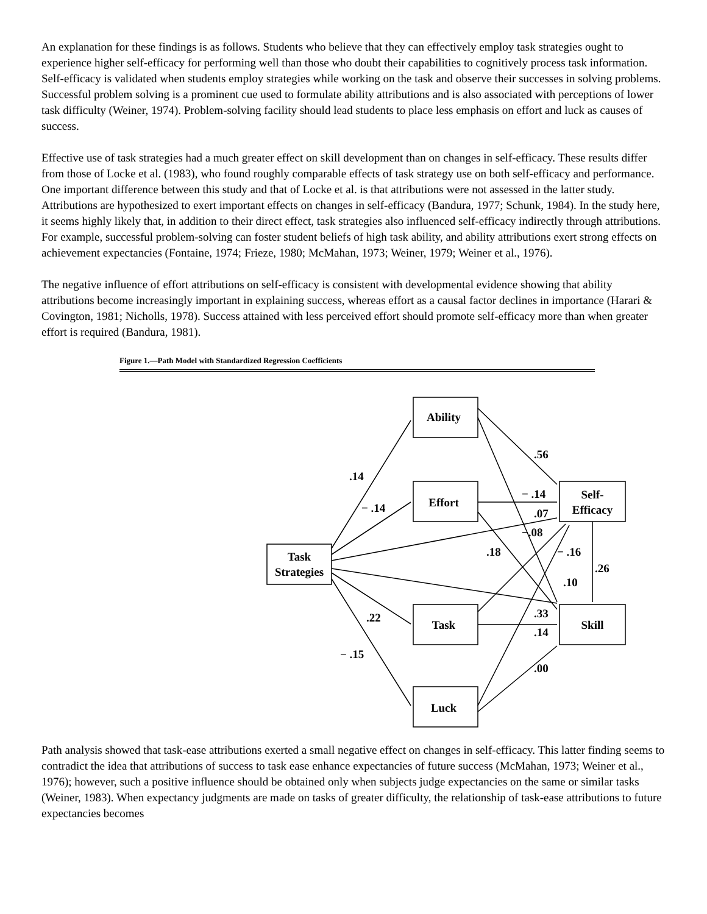An explanation for these findings is as follows. Students who believe that they can effectively employ task strategies ought to experience higher self-efficacy for performing well than those who doubt their capabilities to cognitively process task information. Self-efficacy is validated when students employ strategies while working on the task and observe their successes in solving problems. Successful problem solving is a prominent cue used to formulate ability attributions and is also associated with perceptions of lower task difficulty (Weiner, 1974). Problem-solving facility should lead students to place less emphasis on effort and luck as causes of success.
Effective use of task strategies had a much greater effect on skill development than on changes in self-efficacy. These results differ from those of Locke et al. (1983), who found roughly comparable effects of task strategy use on both self-efficacy and performance. One important difference between this study and that of Locke et al. is that attributions were not assessed in the latter study. Attributions are hypothesized to exert important effects on changes in self-efficacy (Bandura, 1977; Schunk, 1984). In the study here, it seems highly likely that, in addition to their direct effect, task strategies also influenced self-efficacy indirectly through attributions. For example, successful problem-solving can foster student beliefs of high task ability, and ability attributions exert strong effects on achievement expectancies (Fontaine, 1974; Frieze, 1980; McMahan, 1973; Weiner, 1979; Weiner et al., 1976).
The negative influence of effort attributions on self-efficacy is consistent with developmental evidence showing that ability attributions become increasingly important in explaining success, whereas effort as a causal factor declines in importance (Harari & Covington, 1981; Nicholls, 1978). Success attained with less perceived effort should promote self-efficacy more than when greater effort is required (Bandura, 1981).
Figure 1.—Path Model with Standardized Regression Coefficients
Ability
Effort
Task
Strategies
Task
Luck
Self-
Efficacy
Skill
.56
.14
− .14
− .14
.07
−.08
.18
− .16
.26
.10
.22
.33
.14
− .15
.00
Path analysis showed that task-ease attributions exerted a small negative effect on changes in self-efficacy. This latter finding seems to contradict the idea that attributions of success to task ease enhance expectancies of future success (McMahan, 1973; Weiner et al., 1976); however, such a positive influence should be obtained only when subjects judge expectancies on the same or similar tasks (Weiner, 1983). When expectancy judgments are made on tasks of greater difficulty, the relationship of task-ease attributions to future expectancies becomes